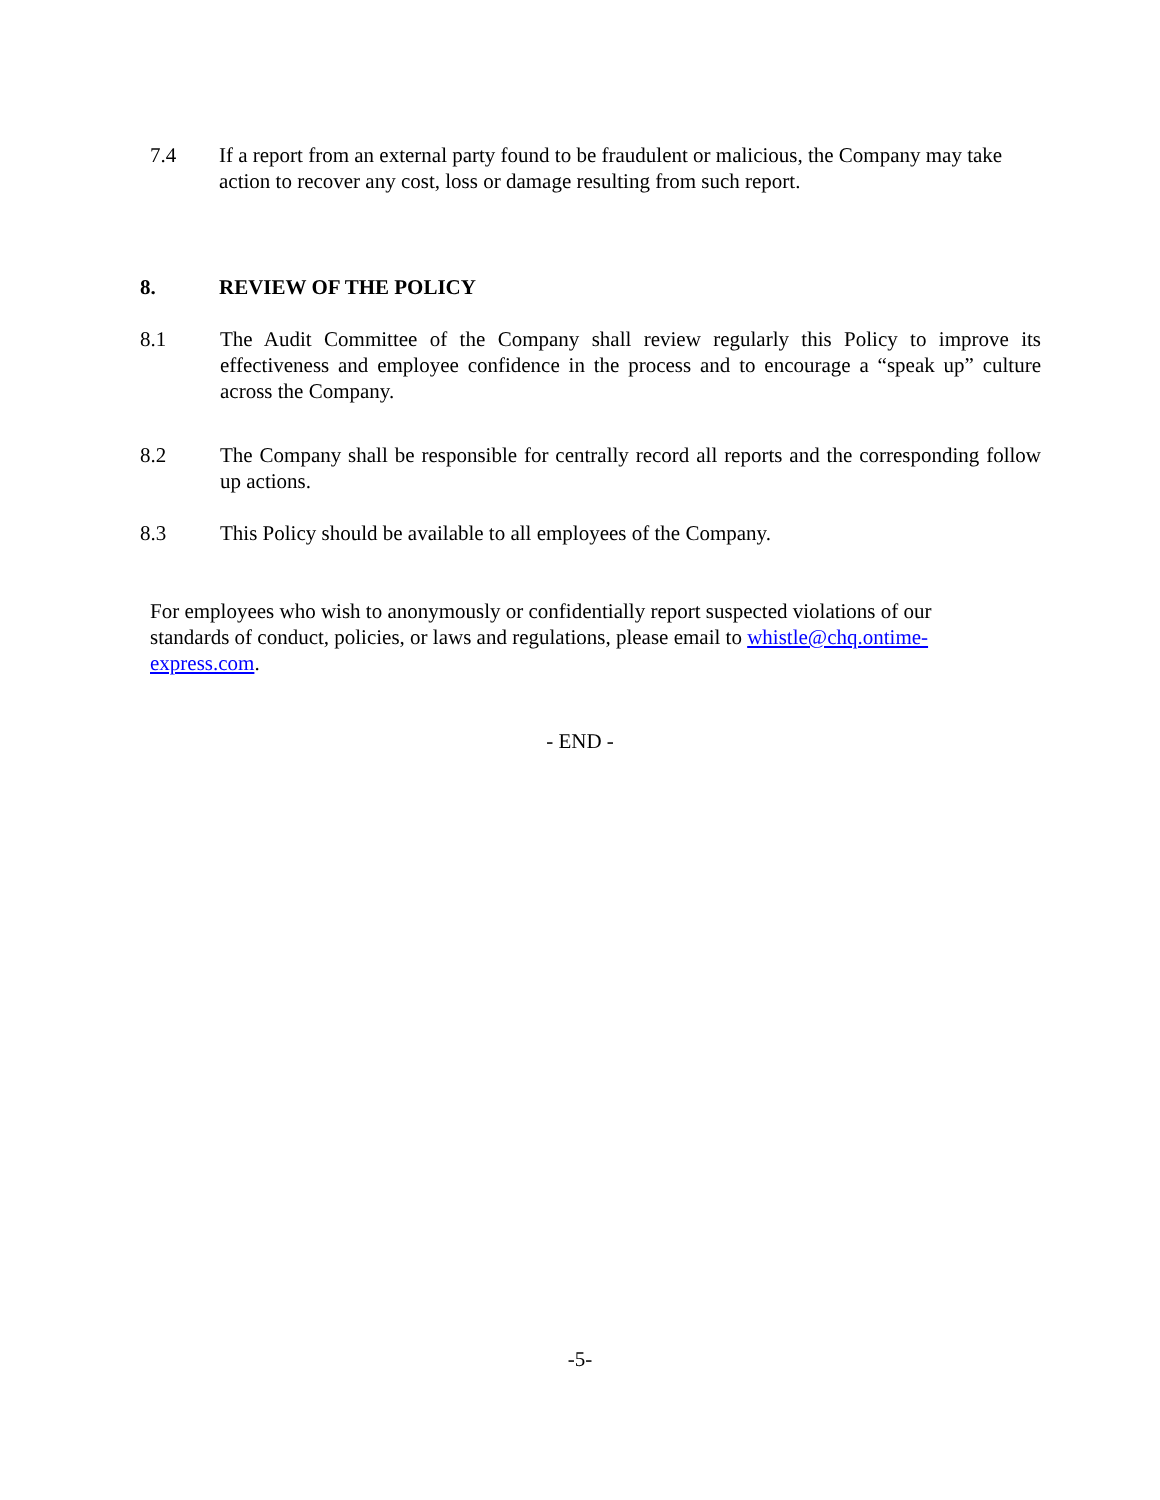7.4 If a report from an external party found to be fraudulent or malicious, the Company may take action to recover any cost, loss or damage resulting from such report.
8. REVIEW OF THE POLICY
8.1 The Audit Committee of the Company shall review regularly this Policy to improve its effectiveness and employee confidence in the process and to encourage a “speak up” culture across the Company.
8.2 The Company shall be responsible for centrally record all reports and the corresponding follow up actions.
8.3 This Policy should be available to all employees of the Company.
For employees who wish to anonymously or confidentially report suspected violations of our standards of conduct, policies, or laws and regulations, please email to whistle@chq.ontime-express.com.
- END -
-5-